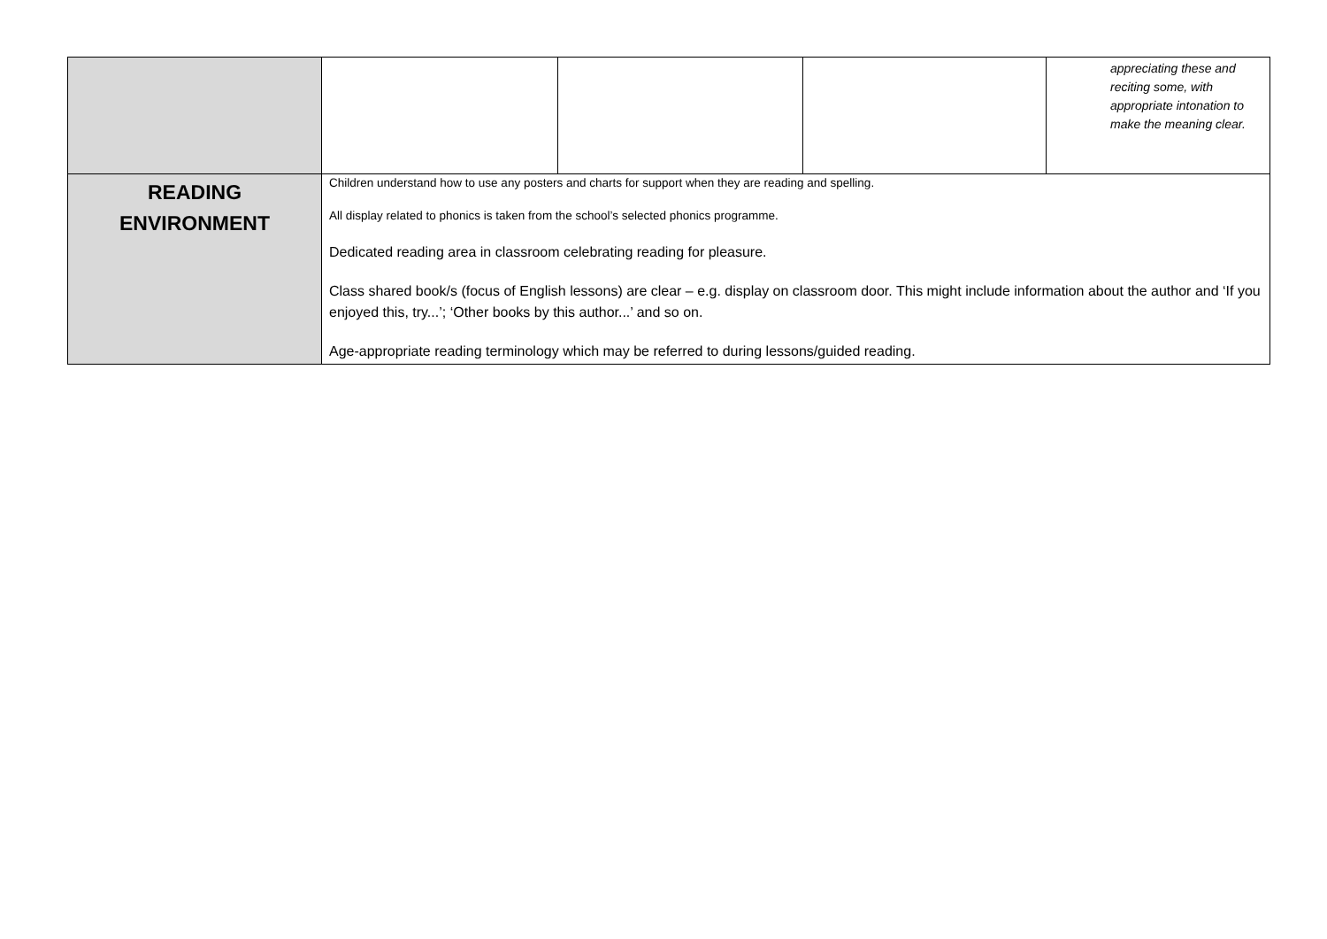| | | | | appreciating these and reciting some, with appropriate intonation to make the meaning clear. |
| READING ENVIRONMENT | Children understand how to use any posters and charts for support when they are reading and spelling. All display related to phonics is taken from the school’s selected phonics programme. Dedicated reading area in classroom celebrating reading for pleasure. Class shared book/s (focus of English lessons) are clear – e.g. display on classroom door. This might include information about the author and ‘If you enjoyed this, try...’; ‘Other books by this author...’ and so on. Age-appropriate reading terminology which may be referred to during lessons/guided reading. | | | |